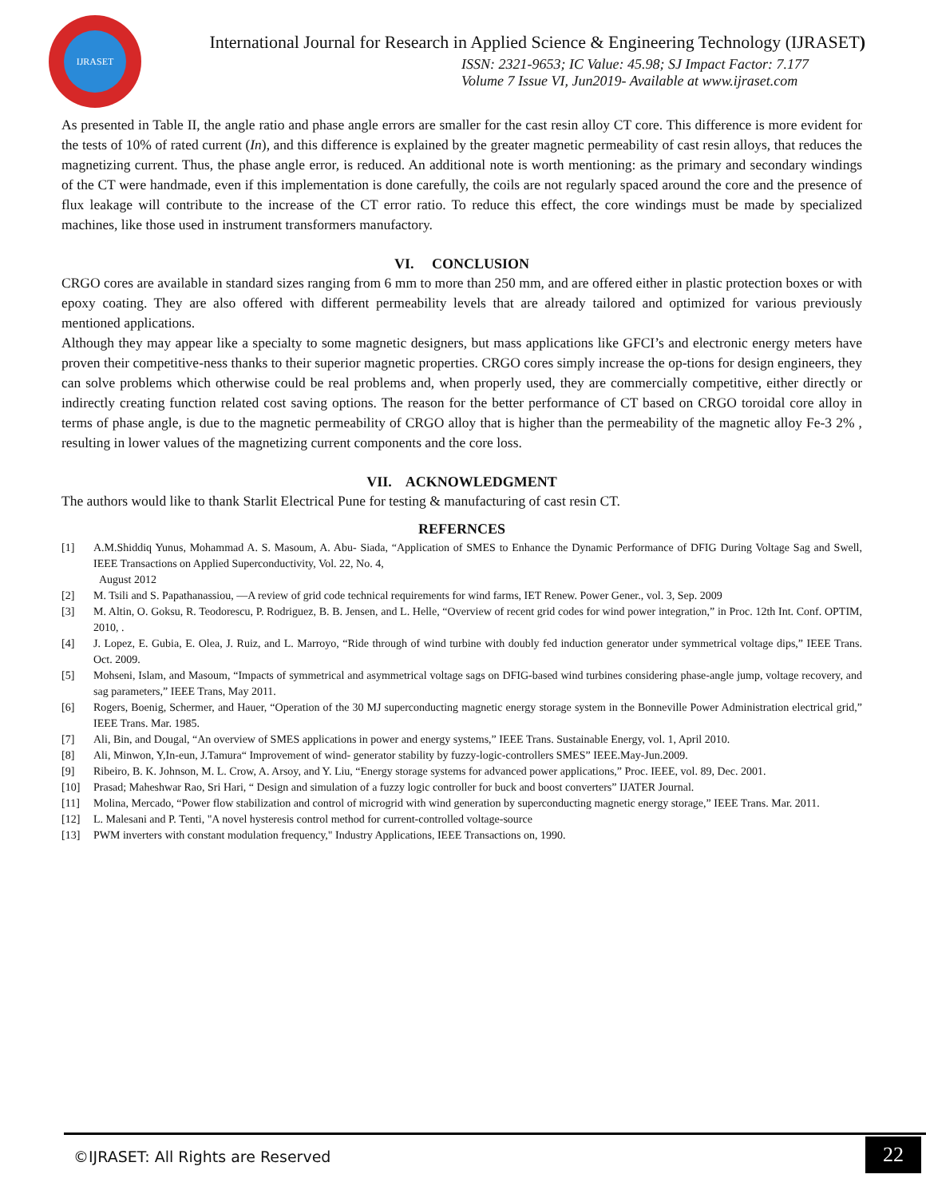IJRASET
International Journal for Research in Applied Science & Engineering Technology (IJRASET)
ISSN: 2321-9653; IC Value: 45.98; SJ Impact Factor: 7.177
Volume 7 Issue VI, Jun2019- Available at www.ijraset.com
As presented in Table II, the angle ratio and phase angle errors are smaller for the cast resin alloy CT core. This difference is more evident for the tests of 10% of rated current (In), and this difference is explained by the greater magnetic permeability of cast resin alloys, that reduces the magnetizing current. Thus, the phase angle error, is reduced. An additional note is worth mentioning: as the primary and secondary windings of the CT were handmade, even if this implementation is done carefully, the coils are not regularly spaced around the core and the presence of flux leakage will contribute to the increase of the CT error ratio. To reduce this effect, the core windings must be made by specialized machines, like those used in instrument transformers manufactory.
VI. CONCLUSION
CRGO cores are available in standard sizes ranging from 6 mm to more than 250 mm, and are offered either in plastic protection boxes or with epoxy coating. They are also offered with different permeability levels that are already tailored and optimized for various previously mentioned applications.
Although they may appear like a specialty to some magnetic designers, but mass applications like GFCI’s and electronic energy meters have proven their competitive-ness thanks to their superior magnetic properties. CRGO cores simply increase the op-tions for design engineers, they can solve problems which otherwise could be real problems and, when properly used, they are commercially competitive, either directly or indirectly creating function related cost saving options. The reason for the better performance of CT based on CRGO toroidal core alloy in terms of phase angle, is due to the magnetic permeability of CRGO alloy that is higher than the permeability of the magnetic alloy Fe-3 2% , resulting in lower values of the magnetizing current components and the core loss.
VII. ACKNOWLEDGMENT
The authors would like to thank Starlit Electrical Pune for testing & manufacturing of cast resin CT.
REFERNCES
[1] A.M.Shiddiq Yunus, Mohammad A. S. Masoum, A. Abu- Siada, “Application of SMES to Enhance the Dynamic Performance of DFIG During Voltage Sag and Swell, IEEE Transactions on Applied Superconductivity, Vol. 22, No. 4,
August 2012
[2] M. Tsili and S. Papathanassiou, ―A review of grid code technical requirements for wind farms, IET Renew. Power Gener., vol. 3, Sep. 2009
[3] M. Altin, O. Goksu, R. Teodorescu, P. Rodriguez, B. B. Jensen, and L. Helle, “Overview of recent grid codes for wind power integration,” in Proc. 12th Int. Conf. OPTIM, 2010, .
[4] J. Lopez, E. Gubia, E. Olea, J. Ruiz, and L. Marroyo, “Ride through of wind turbine with doubly fed induction generator under symmetrical voltage dips,” IEEE Trans. Oct. 2009.
[5] Mohseni, Islam, and Masoum, “Impacts of symmetrical and asymmetrical voltage sags on DFIG-based wind turbines considering phase-angle jump, voltage recovery, and sag parameters,” IEEE Trans, May 2011.
[6] Rogers, Boenig, Schermer, and Hauer, “Operation of the 30 MJ superconducting magnetic energy storage system in the Bonneville Power Administration electrical grid,” IEEE Trans. Mar. 1985.
[7] Ali, Bin, and Dougal, “An overview of SMES applications in power and energy systems,” IEEE Trans. Sustainable Energy, vol. 1, April 2010.
[8] Ali, Minwon, Y,In-eun, J.Tamura“ Improvement of wind- generator stability by fuzzy-logic-controllers SMES” IEEE.May-Jun.2009.
[9] Ribeiro, B. K. Johnson, M. L. Crow, A. Arsoy, and Y. Liu, “Energy storage systems for advanced power applications,” Proc. IEEE, vol. 89, Dec. 2001.
[10] Prasad; Maheshwar Rao, Sri Hari, “ Design and simulation of a fuzzy logic controller for buck and boost converters” IJATER Journal.
[11] Molina, Mercado, “Power flow stabilization and control of microgrid with wind generation by superconducting magnetic energy storage,” IEEE Trans. Mar. 2011.
[12] L. Malesani and P. Tenti, "A novel hysteresis control method for current-controlled voltage-source
[13] PWM inverters with constant modulation frequency," Industry Applications, IEEE Transactions on, 1990.
©IJRASET: All Rights are Reserved 22